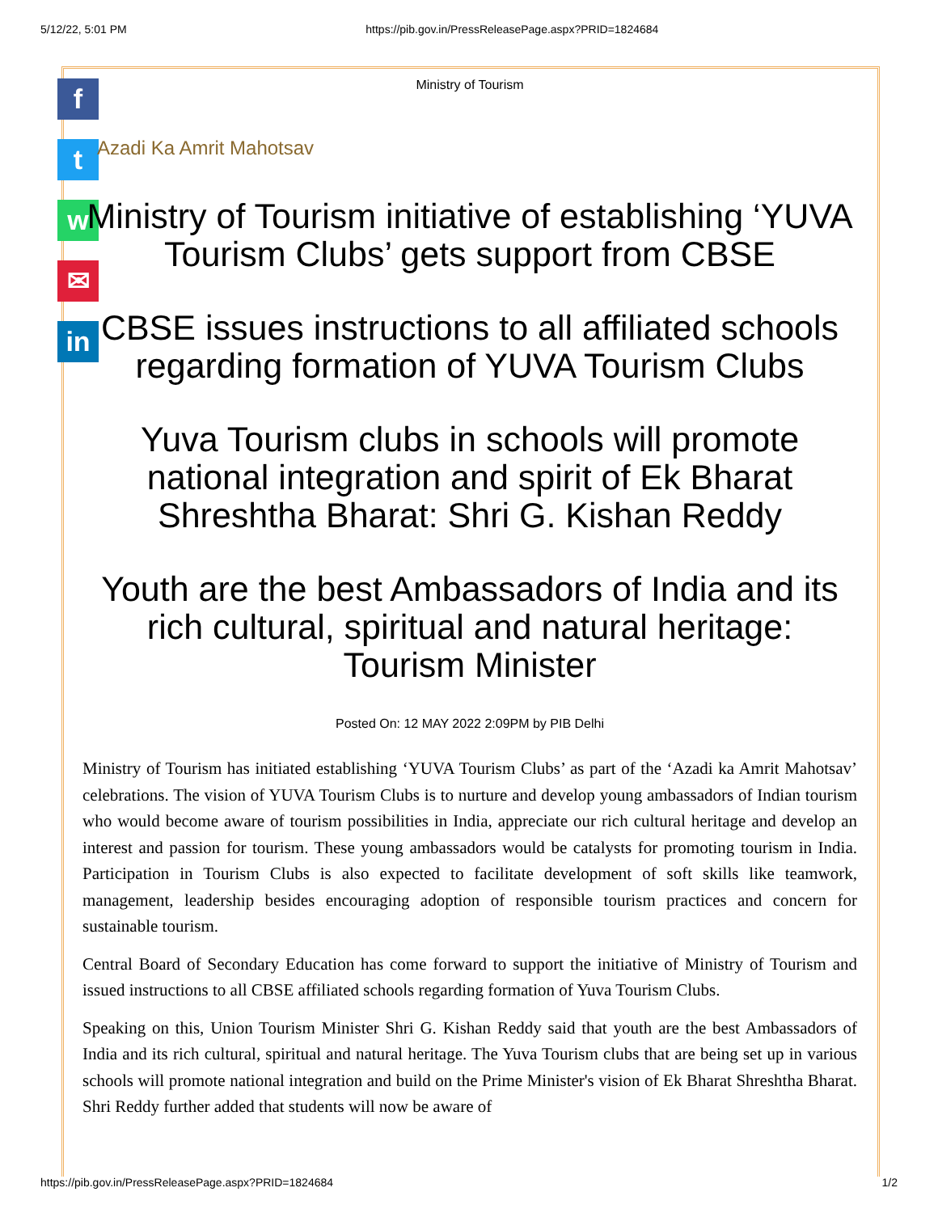5/12/22, 5:01 PM https://pib.gov.in/PressReleasePage.aspx?PRID=1824684
f
t
w
✉
in
Ministry of Tourism
Azadi Ka Amrit Mahotsav
Ministry of Tourism initiative of establishing ‘YUVA Tourism Clubs’ gets support from CBSE
CBSE issues instructions to all affiliated schools regarding formation of YUVA Tourism Clubs
Yuva Tourism clubs in schools will promote national integration and spirit of Ek Bharat Shreshtha Bharat: Shri G. Kishan Reddy
Youth are the best Ambassadors of India and its rich cultural, spiritual and natural heritage: Tourism Minister
Posted On: 12 MAY 2022 2:09PM by PIB Delhi
Ministry of Tourism has initiated establishing ‘YUVA Tourism Clubs’ as part of the ‘Azadi ka Amrit Mahotsav’ celebrations. The vision of YUVA Tourism Clubs is to nurture and develop young ambassadors of Indian tourism who would become aware of tourism possibilities in India, appreciate our rich cultural heritage and develop an interest and passion for tourism. These young ambassadors would be catalysts for promoting tourism in India. Participation in Tourism Clubs is also expected to facilitate development of soft skills like teamwork, management, leadership besides encouraging adoption of responsible tourism practices and concern for sustainable tourism.
Central Board of Secondary Education has come forward to support the initiative of Ministry of Tourism and issued instructions to all CBSE affiliated schools regarding formation of Yuva Tourism Clubs.
Speaking on this, Union Tourism Minister Shri G. Kishan Reddy said that youth are the best Ambassadors of India and its rich cultural, spiritual and natural heritage. The Yuva Tourism clubs that are being set up in various schools will promote national integration and build on the Prime Minister's vision of Ek Bharat Shreshtha Bharat. Shri Reddy further added that students will now be aware of
https://pib.gov.in/PressReleasePage.aspx?PRID=1824684 1/2